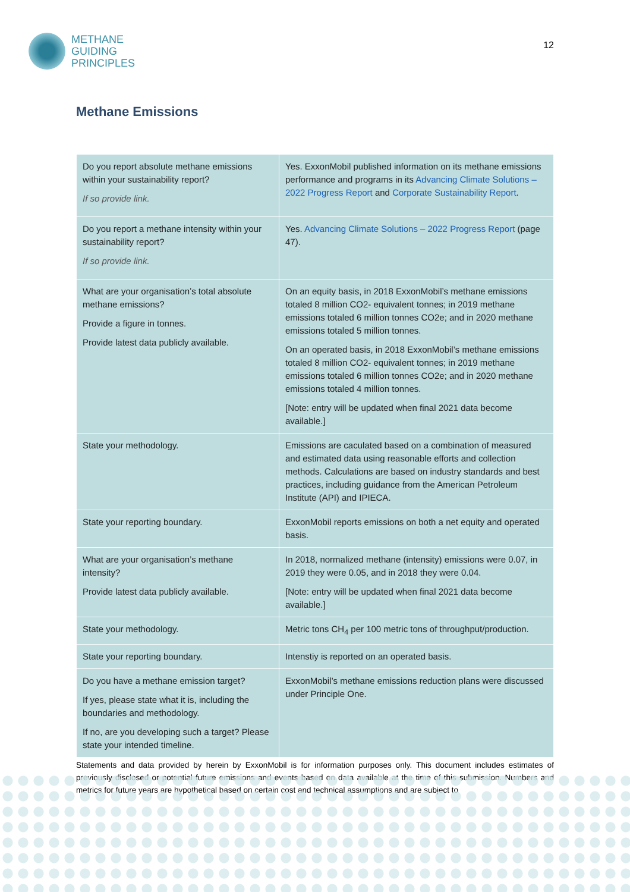METHANE
GUIDING
PRINCIPLES
12
Methane Emissions
| Do you report absolute methane emissions within your sustainability report? If so provide link. | Yes. ExxonMobil published information on its methane emissions performance and programs in its Advancing Climate Solutions – 2022 Progress Report and Corporate Sustainability Report . |
| Do you report a methane intensity within your sustainability report? If so provide link. | Yes. Advancing Climate Solutions – 2022 Progress Report (page 47). |
| What are your organisation’s total absolute methane emissions? Provide a figure in tonnes. Provide latest data publicly available. | On an equity basis, in 2018 ExxonMobil’s methane emissions totaled 8 million CO2- equivalent tonnes; in 2019 methane emissions totaled 6 million tonnes CO2e; and in 2020 methane emissions totaled 5 million tonnes. On an operated basis, in 2018 ExxonMobil’s methane emissions totaled 8 million CO2- equivalent tonnes; in 2019 methane emissions totaled 6 million tonnes CO2e; and in 2020 methane emissions totaled 4 million tonnes. [Note: entry will be updated when final 2021 data become available.] |
| State your methodology. | Emissions are caculated based on a combination of measured and estimated data using reasonable efforts and collection methods. Calculations are based on industry standards and best practices, including guidance from the American Petroleum Institute (API) and IPIECA. |
| State your reporting boundary. | ExxonMobil reports emissions on both a net equity and operated basis. |
| What are your organisation’s methane intensity? Provide latest data publicly available. | In 2018, normalized methane (intensity) emissions were 0.07, in 2019 they were 0.05, and in 2018 they were 0.04. [Note: entry will be updated when final 2021 data become available.] |
| State your methodology. | Metric tons CH<sub>4</sub> per 100 metric tons of throughput/production. |
| State your reporting boundary. | Intenstiy is reported on an operated basis. |
| Do you have a methane emission target? If yes, please state what it is, including the boundaries and methodology. If no, are you developing such a target? Please state your intended timeline. | ExxonMobil’s methane emissions reduction plans were discussed under Principle One. |
Statements and data provided by herein by ExxonMobil is for information purposes only. This document includes estimates of previously disclosed or potential future emissions and events based on data available at the time of this submission. Numbers and metrics for future years are hypothetical based on certain cost and technical assumptions and are subject to